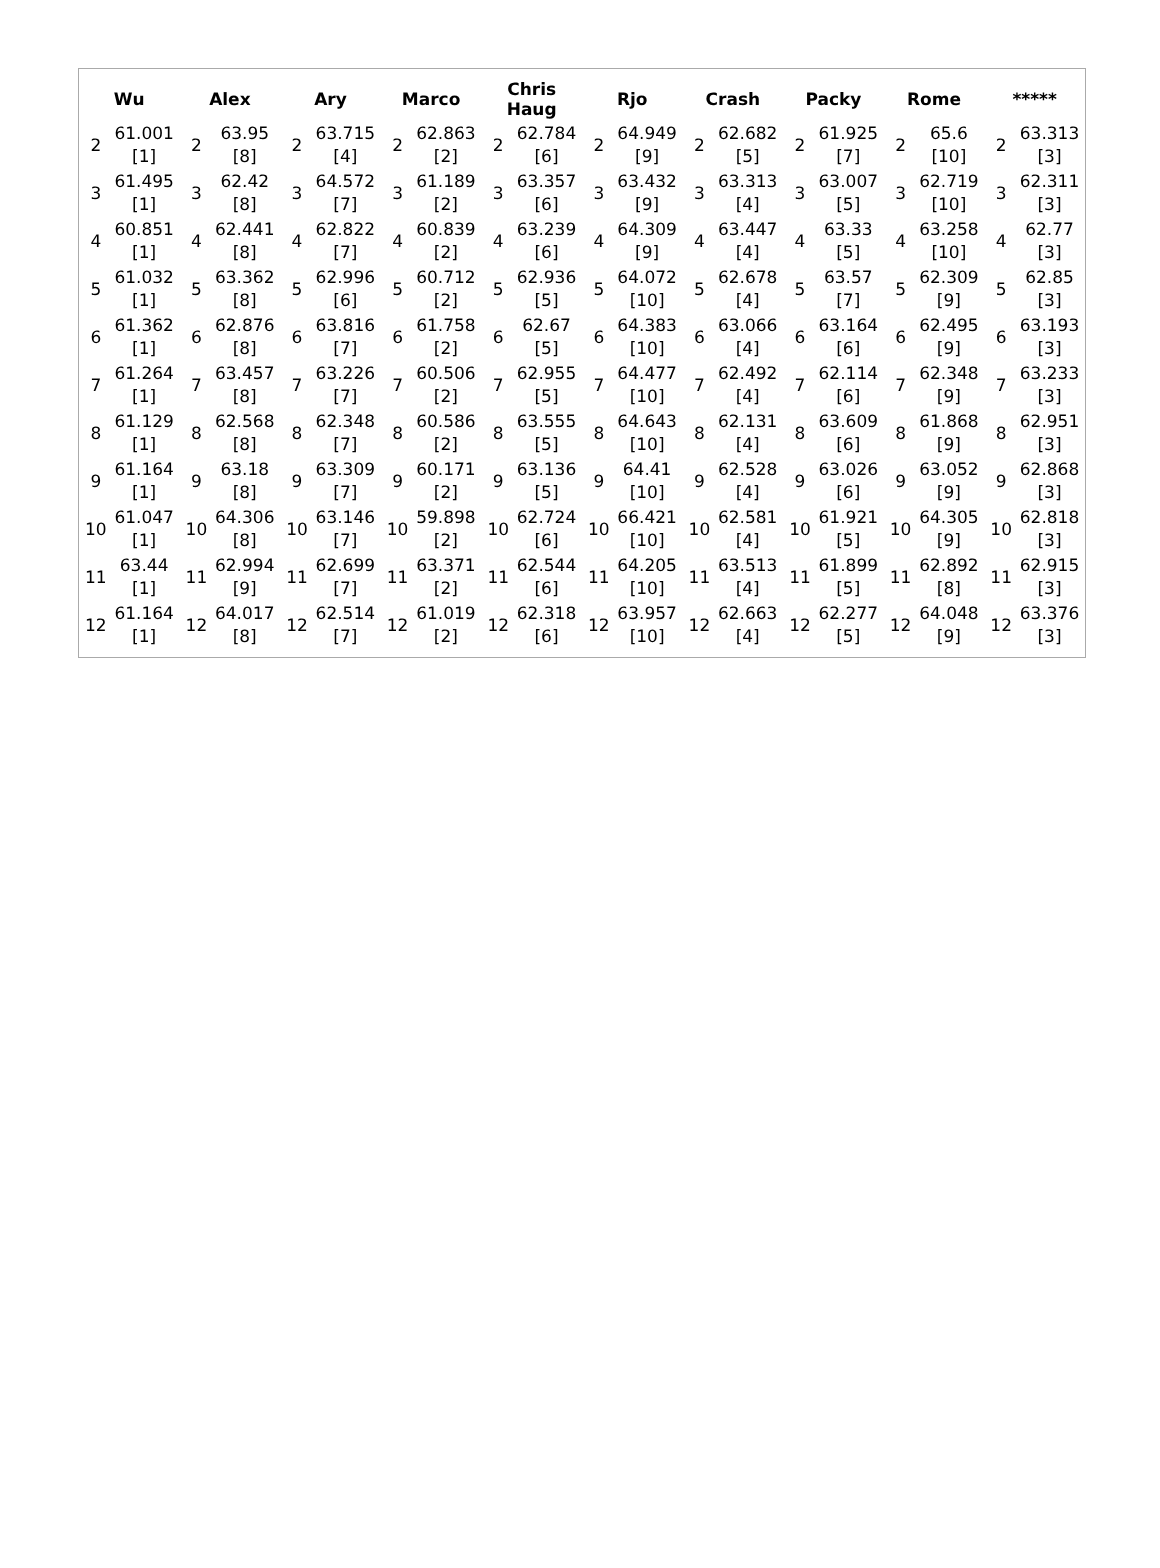| Wu | | Alex | | Ary | | Marco | | Chris Haug | | Rjo | | Crash | | Packy | | Rome | | ***** | |
| --- | --- | --- | --- | --- | --- | --- | --- | --- | --- | --- | --- | --- | --- | --- | --- | --- | --- | --- | --- |
| 2 | 61.001 [1] | 2 | 63.95 [8] | 2 | 63.715 [4] | 2 | 62.863 [2] | 2 | 62.784 [6] | 2 | 64.949 [9] | 2 | 62.682 [5] | 2 | 61.925 [7] | 2 | 65.6 [10] | 2 | 63.313 [3] |
| 3 | 61.495 [1] | 3 | 62.42 [8] | 3 | 64.572 [7] | 3 | 61.189 [2] | 3 | 63.357 [6] | 3 | 63.432 [9] | 3 | 63.313 [4] | 3 | 63.007 [5] | 3 | 62.719 [10] | 3 | 62.311 [3] |
| 4 | 60.851 [1] | 4 | 62.441 [8] | 4 | 62.822 [7] | 4 | 60.839 [2] | 4 | 63.239 [6] | 4 | 64.309 [9] | 4 | 63.447 [4] | 4 | 63.33 [5] | 4 | 63.258 [10] | 4 | 62.77 [3] |
| 5 | 61.032 [1] | 5 | 63.362 [8] | 5 | 62.996 [6] | 5 | 60.712 [2] | 5 | 62.936 [5] | 5 | 64.072 [10] | 5 | 62.678 [4] | 5 | 63.57 [7] | 5 | 62.309 [9] | 5 | 62.85 [3] |
| 6 | 61.362 [1] | 6 | 62.876 [8] | 6 | 63.816 [7] | 6 | 61.758 [2] | 6 | 62.67 [5] | 6 | 64.383 [10] | 6 | 63.066 [4] | 6 | 63.164 [6] | 6 | 62.495 [9] | 6 | 63.193 [3] |
| 7 | 61.264 [1] | 7 | 63.457 [8] | 7 | 63.226 [7] | 7 | 60.506 [2] | 7 | 62.955 [5] | 7 | 64.477 [10] | 7 | 62.492 [4] | 7 | 62.114 [6] | 7 | 62.348 [9] | 7 | 63.233 [3] |
| 8 | 61.129 [1] | 8 | 62.568 [8] | 8 | 62.348 [7] | 8 | 60.586 [2] | 8 | 63.555 [5] | 8 | 64.643 [10] | 8 | 62.131 [4] | 8 | 63.609 [6] | 8 | 61.868 [9] | 8 | 62.951 [3] |
| 9 | 61.164 [1] | 9 | 63.18 [8] | 9 | 63.309 [7] | 9 | 60.171 [2] | 9 | 63.136 [5] | 9 | 64.41 [10] | 9 | 62.528 [4] | 9 | 63.026 [6] | 9 | 63.052 [9] | 9 | 62.868 [3] |
| 10 | 61.047 [1] | 10 | 64.306 [8] | 10 | 63.146 [7] | 10 | 59.898 [2] | 10 | 62.724 [6] | 10 | 66.421 [10] | 10 | 62.581 [4] | 10 | 61.921 [5] | 10 | 64.305 [9] | 10 | 62.818 [3] |
| 11 | 63.44 [1] | 11 | 62.994 [9] | 11 | 62.699 [7] | 11 | 63.371 [2] | 11 | 62.544 [6] | 11 | 64.205 [10] | 11 | 63.513 [4] | 11 | 61.899 [5] | 11 | 62.892 [8] | 11 | 62.915 [3] |
| 12 | 61.164 [1] | 12 | 64.017 [8] | 12 | 62.514 [7] | 12 | 61.019 [2] | 12 | 62.318 [6] | 12 | 63.957 [10] | 12 | 62.663 [4] | 12 | 62.277 [5] | 12 | 64.048 [9] | 12 | 63.376 [3] |